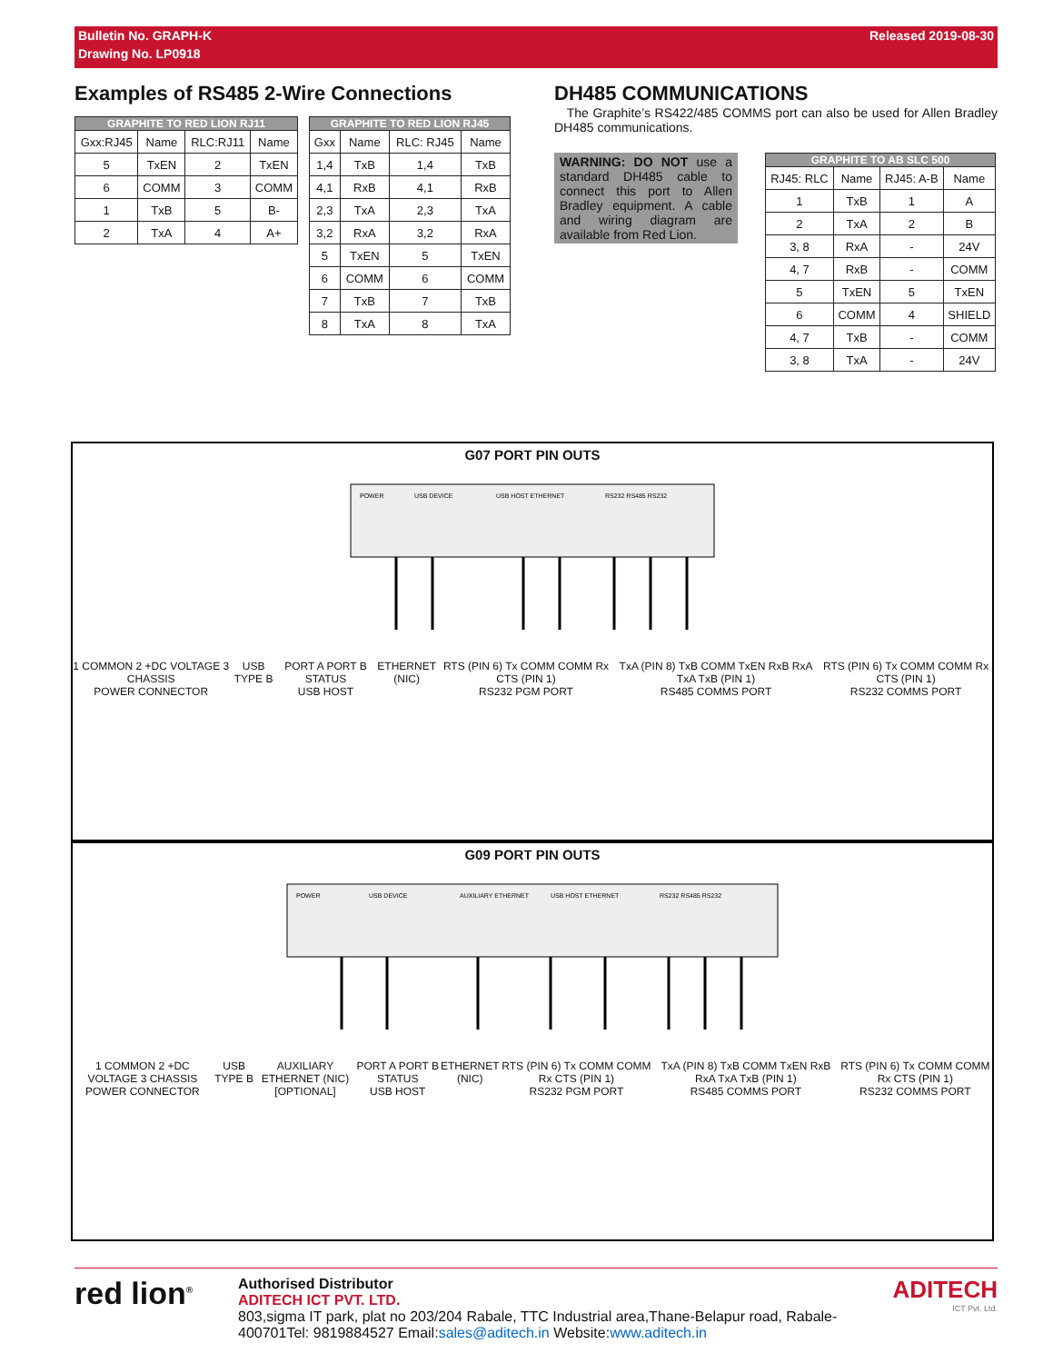Bulletin No. GRAPH-K Released 2019-08-30
Drawing No. LP0918
Examples of RS485 2-Wire Connections
| GRAPHITE TO RED LION RJ11 | | | |
| --- | --- | --- | --- |
| Gxx:RJ45 | Name | RLC:RJ11 | Name |
| 5 | TxEN | 2 | TxEN |
| 6 | COMM | 3 | COMM |
| 1 | TxB | 5 | B- |
| 2 | TxA | 4 | A+ |
| GRAPHITE TO RED LION RJ45 | | | |
| --- | --- | --- | --- |
| Gxx | Name | RLC: RJ45 | Name |
| 1,4 | TxB | 1,4 | TxB |
| 4,1 | RxB | 4,1 | RxB |
| 2,3 | TxA | 2,3 | TxA |
| 3,2 | RxA | 3,2 | RxA |
| 5 | TxEN | 5 | TxEN |
| 6 | COMM | 6 | COMM |
| 7 | TxB | 7 | TxB |
| 8 | TxA | 8 | TxA |
DH485 COMMUNICATIONS
The Graphite’s RS422/485 COMMS port can also be used for Allen Bradley DH485 communications.
WARNING: DO NOT use a standard DH485 cable to connect this port to Allen Bradley equipment. A cable and wiring diagram are available from Red Lion.
| GRAPHITE TO AB SLC 500 | | | |
| --- | --- | --- | --- |
| RJ45: RLC | Name | RJ45: A-B | Name |
| 1 | TxB | 1 | A |
| 2 | TxA | 2 | B |
| 3, 8 | RxA | - | 24V |
| 4, 7 | RxB | - | COMM |
| 5 | TxEN | 5 | TxEN |
| 6 | COMM | 4 | SHIELD |
| 4, 7 | TxB | - | COMM |
| 3, 8 | TxA | - | 24V |
G07 PORT PIN OUTS
POWER
USB DEVICE
USB HOST ETHERNET
RS232 RS485 RS232
1 COMMON 2 +DC VOLTAGE 3 CHASSIS
POWER CONNECTOR USB TYPE B PORT A PORT B STATUS
USB HOST ETHERNET (NIC) RTS (PIN 6) Tx COMM COMM Rx CTS (PIN 1)
RS232 PGM PORT TxA (PIN 8) TxB COMM TxEN RxB RxA TxA TxB (PIN 1)
RS485 COMMS PORT RTS (PIN 6) Tx COMM COMM Rx CTS (PIN 1)
RS232 COMMS PORT
G09 PORT PIN OUTS
POWER
USB DEVICE
AUXILIARY ETHERNET
USB HOST ETHERNET
RS232 RS485 RS232
1 COMMON 2 +DC VOLTAGE 3 CHASSIS
POWER CONNECTOR USB TYPE B AUXILIARY ETHERNET (NIC)
[OPTIONAL] PORT A PORT B STATUS
USB HOST ETHERNET (NIC) RTS (PIN 6) Tx COMM COMM Rx CTS (PIN 1)
RS232 PGM PORT TxA (PIN 8) TxB COMM TxEN RxB RxA TxA TxB (PIN 1)
RS485 COMMS PORT RTS (PIN 6) Tx COMM COMM Rx CTS (PIN 1)
RS232 COMMS PORT
red lion<sup>®</sup>
Authorised Distributor
ADITECH ICT PVT. LTD.
803,sigma IT park, plat no 203/204 Rabale, TTC Industrial area,Thane-Belapur road, Rabale-400701Tel: 9819884527 Email:sales@aditech.in Website:www.aditech.in
ADITECH
ICT Pvt. Ltd.